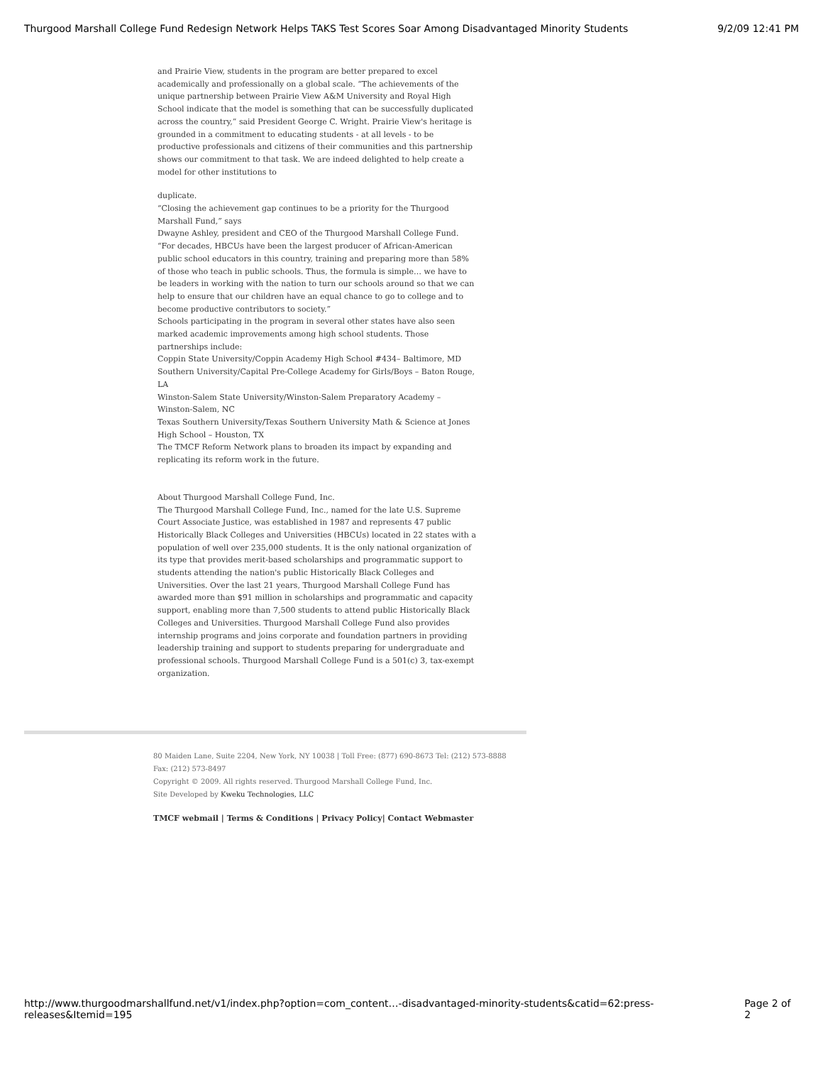Thurgood Marshall College Fund Redesign Network Helps TAKS Test Scores Soar Among Disadvantaged Minority Students 9/2/09 12:41 PM
and Prairie View, students in the program are better prepared to excel academically and professionally on a global scale. “The achievements of the unique partnership between Prairie View A&M University and Royal High School indicate that the model is something that can be successfully duplicated across the country,” said President George C. Wright. Prairie View's heritage is grounded in a commitment to educating students - at all levels - to be productive professionals and citizens of their communities and this partnership shows our commitment to that task. We are indeed delighted to help create a model for other institutions to
duplicate.
“Closing the achievement gap continues to be a priority for the Thurgood Marshall Fund,” says
Dwayne Ashley, president and CEO of the Thurgood Marshall College Fund. “For decades, HBCUs have been the largest producer of African-American public school educators in this country, training and preparing more than 58% of those who teach in public schools. Thus, the formula is simple… we have to be leaders in working with the nation to turn our schools around so that we can help to ensure that our children have an equal chance to go to college and to become productive contributors to society.”
Schools participating in the program in several other states have also seen marked academic improvements among high school students. Those partnerships include:
Coppin State University/Coppin Academy High School #434– Baltimore, MD
Southern University/Capital Pre-College Academy for Girls/Boys – Baton Rouge, LA
Winston-Salem State University/Winston-Salem Preparatory Academy – Winston-Salem, NC
Texas Southern University/Texas Southern University Math & Science at Jones High School – Houston, TX
The TMCF Reform Network plans to broaden its impact by expanding and replicating its reform work in the future.
About Thurgood Marshall College Fund, Inc.
The Thurgood Marshall College Fund, Inc., named for the late U.S. Supreme Court Associate Justice, was established in 1987 and represents 47 public Historically Black Colleges and Universities (HBCUs) located in 22 states with a population of well over 235,000 students. It is the only national organization of its type that provides merit-based scholarships and programmatic support to students attending the nation's public Historically Black Colleges and Universities. Over the last 21 years, Thurgood Marshall College Fund has awarded more than $91 million in scholarships and programmatic and capacity support, enabling more than 7,500 students to attend public Historically Black Colleges and Universities. Thurgood Marshall College Fund also provides internship programs and joins corporate and foundation partners in providing leadership training and support to students preparing for undergraduate and professional schools. Thurgood Marshall College Fund is a 501(c) 3, tax-exempt organization.
80 Maiden Lane, Suite 2204, New York, NY 10038 | Toll Free: (877) 690-8673 Tel: (212) 573-8888 Fax: (212) 573-8497
Copyright © 2009. All rights reserved. Thurgood Marshall College Fund, Inc.
Site Developed by Kweku Technologies, LLC
TMCF webmail | Terms & Conditions | Privacy Policy| Contact Webmaster
http://www.thurgoodmarshallfund.net/v1/index.php?option=com_content…-disadvantaged-minority-students&catid=62:press-releases&Itemid=195 Page 2 of 2